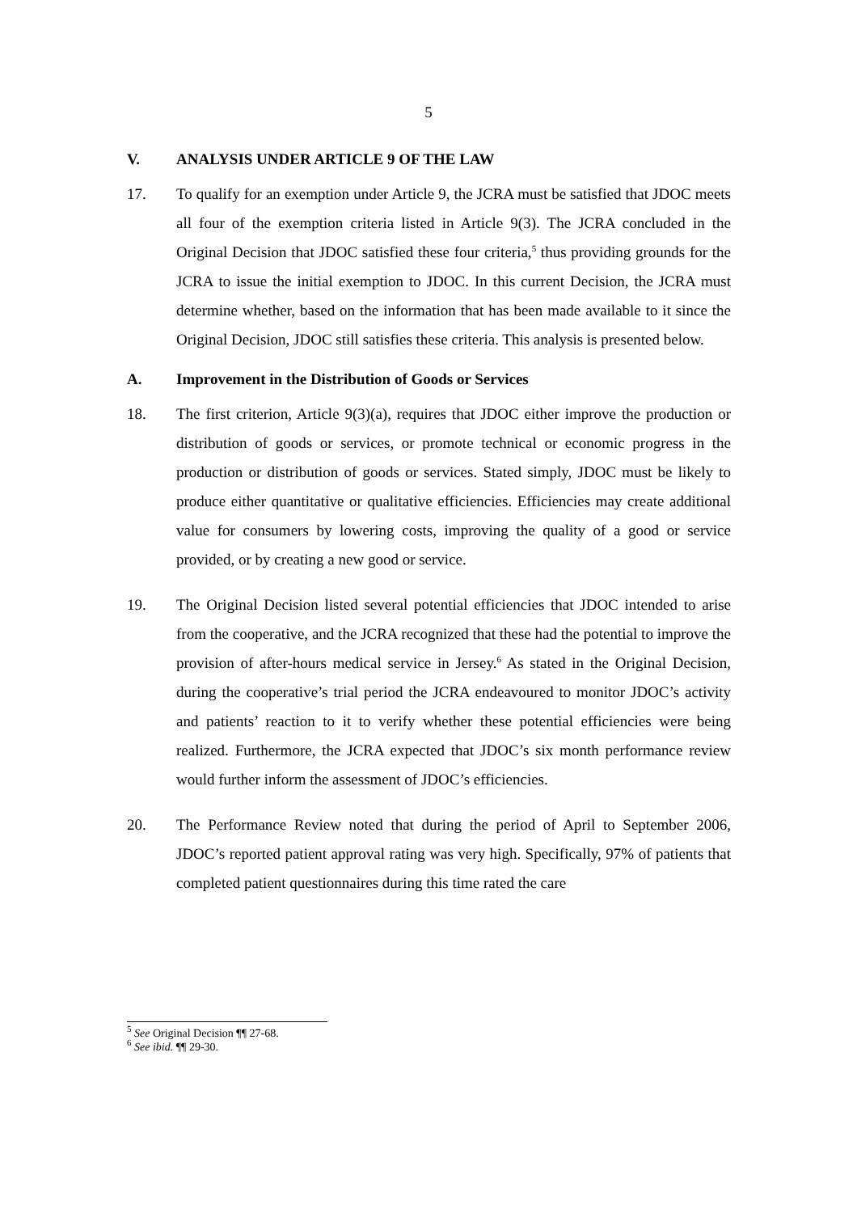5
V. ANALYSIS UNDER ARTICLE 9 OF THE LAW
17. To qualify for an exemption under Article 9, the JCRA must be satisfied that JDOC meets all four of the exemption criteria listed in Article 9(3). The JCRA concluded in the Original Decision that JDOC satisfied these four criteria,<sup>5</sup> thus providing grounds for the JCRA to issue the initial exemption to JDOC. In this current Decision, the JCRA must determine whether, based on the information that has been made available to it since the Original Decision, JDOC still satisfies these criteria. This analysis is presented below.
A. Improvement in the Distribution of Goods or Services
18. The first criterion, Article 9(3)(a), requires that JDOC either improve the production or distribution of goods or services, or promote technical or economic progress in the production or distribution of goods or services. Stated simply, JDOC must be likely to produce either quantitative or qualitative efficiencies. Efficiencies may create additional value for consumers by lowering costs, improving the quality of a good or service provided, or by creating a new good or service.
19. The Original Decision listed several potential efficiencies that JDOC intended to arise from the cooperative, and the JCRA recognized that these had the potential to improve the provision of after-hours medical service in Jersey.<sup>6</sup> As stated in the Original Decision, during the cooperative’s trial period the JCRA endeavoured to monitor JDOC’s activity and patients’ reaction to it to verify whether these potential efficiencies were being realized. Furthermore, the JCRA expected that JDOC’s six month performance review would further inform the assessment of JDOC’s efficiencies.
20. The Performance Review noted that during the period of April to September 2006, JDOC’s reported patient approval rating was very high. Specifically, 97% of patients that completed patient questionnaires during this time rated the care
<sup>5</sup> See Original Decision ¶¶ 27-68.
<sup>6</sup> See ibid. ¶¶ 29-30.